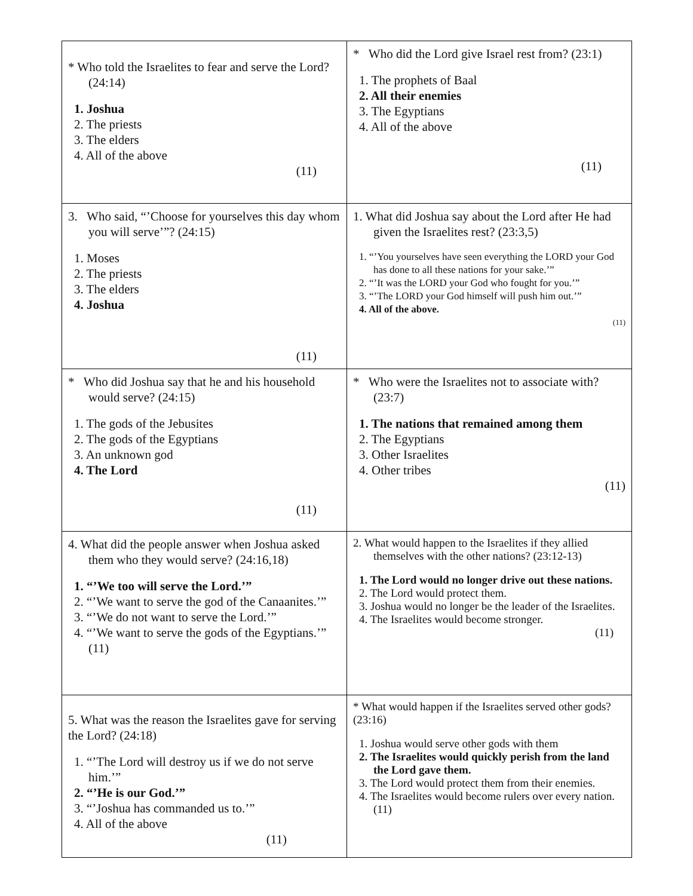| * Who told the Israelites to fear and serve the Lord? (24:14) 1. Joshua 2. The priests 3. The elders 4. All of the above (11) | * Who did the Lord give Israel rest from? (23:1) 1. The prophets of Baal 2. All their enemies 3. The Egyptians 4. All of the above (11) |
| 3. Who said, “’Choose for yourselves this day whom you will serve’”? (24:15) 1. Moses 2. The priests 3. The elders 4. Joshua (11) | 1. What did Joshua say about the Lord after He had given the Israelites rest? (23:3,5) 1. “’You yourselves have seen everything the LORD your God has done to all these nations for your sake.’” 2. “’It was the LORD your God who fought for you.’” 3. “’The LORD your God himself will push him out.’” 4. All of the above. (11) |
| * Who did Joshua say that he and his household would serve? (24:15) 1. The gods of the Jebusites 2. The gods of the Egyptians 3. An unknown god 4. The Lord (11) | * Who were the Israelites not to associate with? (23:7) 1. The nations that remained among them 2. The Egyptians 3. Other Israelites 4. Other tribes (11) |
| 4. What did the people answer when Joshua asked them who they would serve? (24:16,18) 1. “’We too will serve the Lord.’” 2. “’We want to serve the god of the Canaanites.’” 3. “’We do not want to serve the Lord.’” 4. “’We want to serve the gods of the Egyptians.’” (11) | 2. What would happen to the Israelites if they allied themselves with the other nations? (23:12-13) 1. The Lord would no longer drive out these nations. 2. The Lord would protect them. 3. Joshua would no longer be the leader of the Israelites. 4. The Israelites would become stronger. (11) |
| 5. What was the reason the Israelites gave for serving the Lord? (24:18) 1. “’The Lord will destroy us if we do not serve him.’” 2. “’He is our God.’” 3. “’Joshua has commanded us to.’” 4. All of the above (11) | * What would happen if the Israelites served other gods? (23:16) 1. Joshua would serve other gods with them 2. The Israelites would quickly perish from the land the Lord gave them. 3. The Lord would protect them from their enemies. 4. The Israelites would become rulers over every nation. (11) |